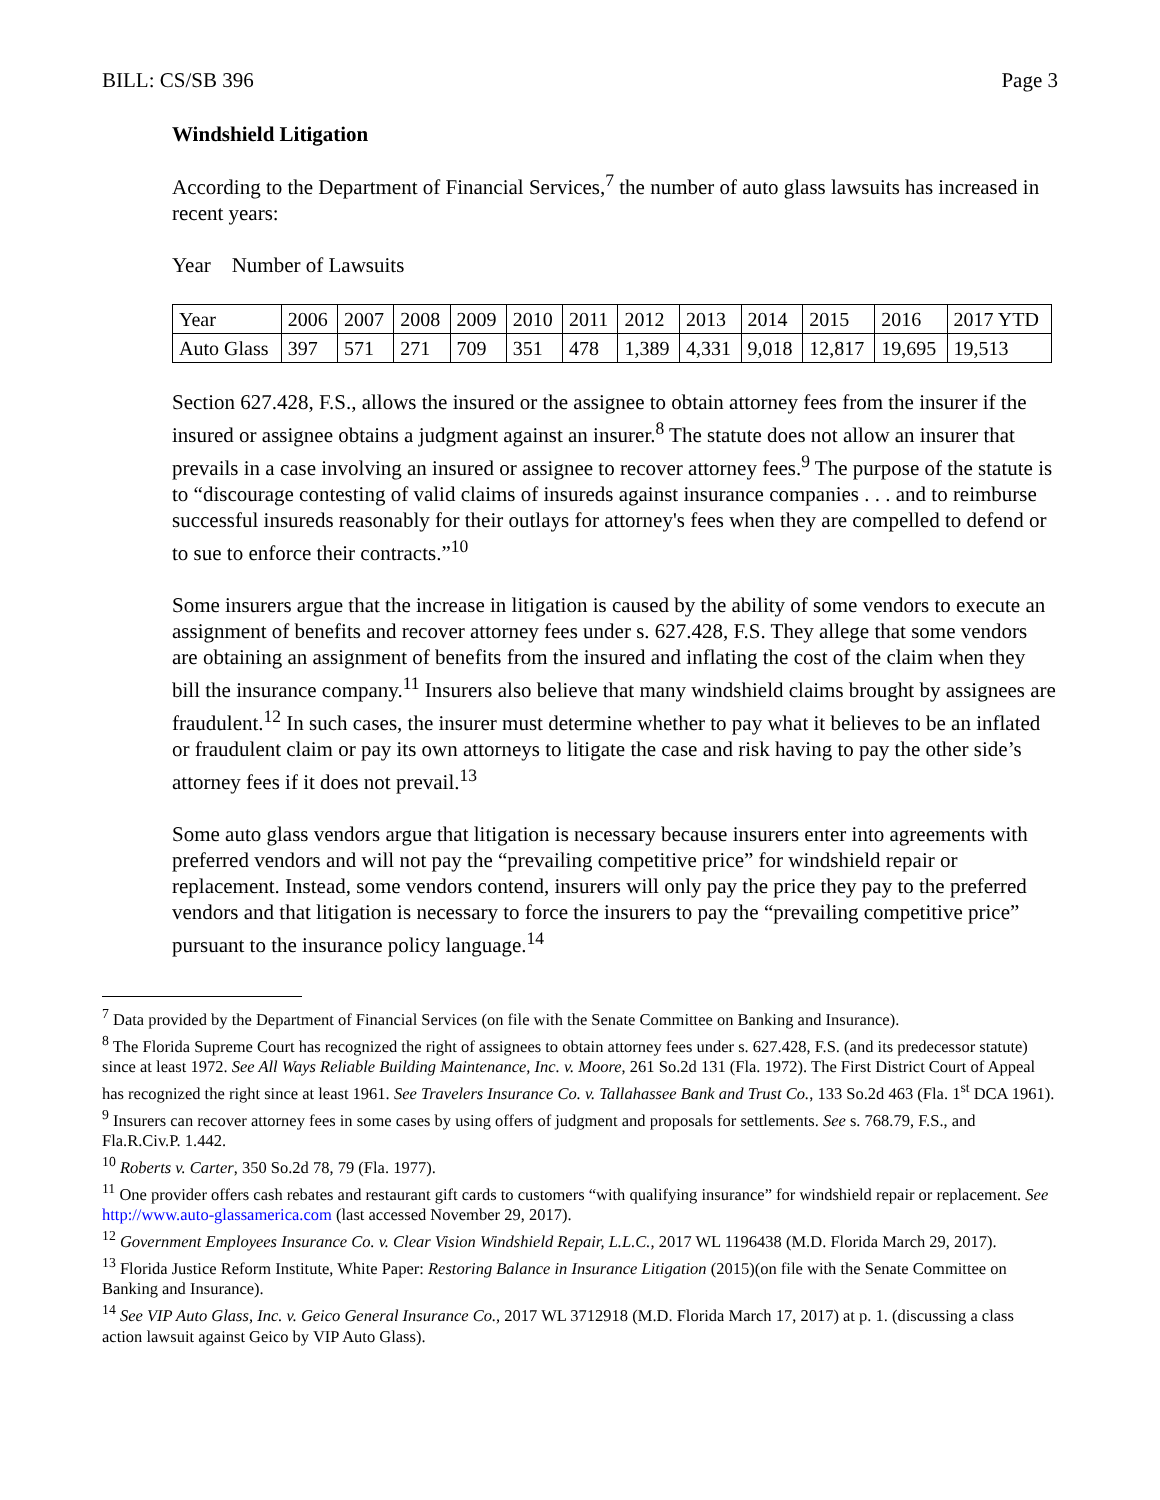BILL: CS/SB 396 Page 3
Windshield Litigation
According to the Department of Financial Services,<sup>7</sup> the number of auto glass lawsuits has increased in recent years:
Year Number of Lawsuits
| Year | 2006 | 2007 | 2008 | 2009 | 2010 | 2011 | 2012 | 2013 | 2014 | 2015 | 2016 | 2017 YTD |
| Auto Glass | 397 | 571 | 271 | 709 | 351 | 478 | 1,389 | 4,331 | 9,018 | 12,817 | 19,695 | 19,513 |
Section 627.428, F.S., allows the insured or the assignee to obtain attorney fees from the insurer if the insured or assignee obtains a judgment against an insurer.<sup>8</sup> The statute does not allow an insurer that prevails in a case involving an insured or assignee to recover attorney fees.<sup>9</sup> The purpose of the statute is to “discourage contesting of valid claims of insureds against insurance companies . . . and to reimburse successful insureds reasonably for their outlays for attorney's fees when they are compelled to defend or to sue to enforce their contracts.”<sup>10</sup>
Some insurers argue that the increase in litigation is caused by the ability of some vendors to execute an assignment of benefits and recover attorney fees under s. 627.428, F.S. They allege that some vendors are obtaining an assignment of benefits from the insured and inflating the cost of the claim when they bill the insurance company.<sup>11</sup> Insurers also believe that many windshield claims brought by assignees are fraudulent.<sup>12</sup> In such cases, the insurer must determine whether to pay what it believes to be an inflated or fraudulent claim or pay its own attorneys to litigate the case and risk having to pay the other side’s attorney fees if it does not prevail.<sup>13</sup>
Some auto glass vendors argue that litigation is necessary because insurers enter into agreements with preferred vendors and will not pay the “prevailing competitive price” for windshield repair or replacement. Instead, some vendors contend, insurers will only pay the price they pay to the preferred vendors and that litigation is necessary to force the insurers to pay the “prevailing competitive price” pursuant to the insurance policy language.<sup>14</sup>
<sup>7</sup> Data provided by the Department of Financial Services (on file with the Senate Committee on Banking and Insurance).
<sup>8</sup> The Florida Supreme Court has recognized the right of assignees to obtain attorney fees under s. 627.428, F.S. (and its predecessor statute) since at least 1972. See All Ways Reliable Building Maintenance, Inc. v. Moore, 261 So.2d 131 (Fla. 1972). The First District Court of Appeal has recognized the right since at least 1961. See Travelers Insurance Co. v. Tallahassee Bank and Trust Co., 133 So.2d 463 (Fla. 1<sup>st</sup> DCA 1961).
<sup>9</sup> Insurers can recover attorney fees in some cases by using offers of judgment and proposals for settlements. See s. 768.79, F.S., and Fla.R.Civ.P. 1.442.
<sup>10</sup> Roberts v. Carter, 350 So.2d 78, 79 (Fla. 1977).
<sup>11</sup> One provider offers cash rebates and restaurant gift cards to customers “with qualifying insurance” for windshield repair or replacement. See http://www.auto-glassamerica.com (last accessed November 29, 2017).
<sup>12</sup> Government Employees Insurance Co. v. Clear Vision Windshield Repair, L.L.C., 2017 WL 1196438 (M.D. Florida March 29, 2017).
<sup>13</sup> Florida Justice Reform Institute, White Paper: Restoring Balance in Insurance Litigation (2015)(on file with the Senate Committee on Banking and Insurance).
<sup>14</sup> See VIP Auto Glass, Inc. v. Geico General Insurance Co., 2017 WL 3712918 (M.D. Florida March 17, 2017) at p. 1. (discussing a class action lawsuit against Geico by VIP Auto Glass).